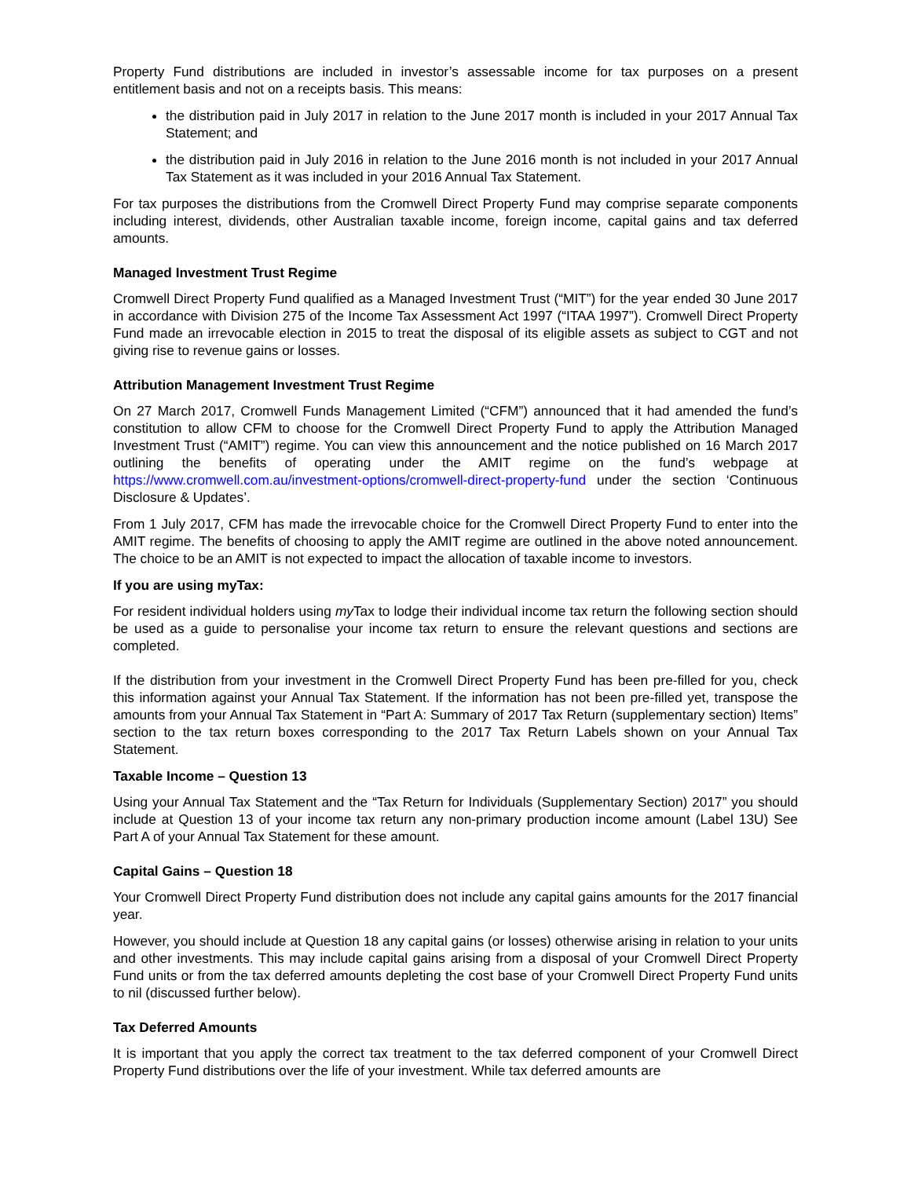Property Fund distributions are included in investor’s assessable income for tax purposes on a present entitlement basis and not on a receipts basis. This means:
the distribution paid in July 2017 in relation to the June 2017 month is included in your 2017 Annual Tax Statement; and
the distribution paid in July 2016 in relation to the June 2016 month is not included in your 2017 Annual Tax Statement as it was included in your 2016 Annual Tax Statement.
For tax purposes the distributions from the Cromwell Direct Property Fund may comprise separate components including interest, dividends, other Australian taxable income, foreign income, capital gains and tax deferred amounts.
Managed Investment Trust Regime
Cromwell Direct Property Fund qualified as a Managed Investment Trust (“MIT”) for the year ended 30 June 2017 in accordance with Division 275 of the Income Tax Assessment Act 1997 (“ITAA 1997”). Cromwell Direct Property Fund made an irrevocable election in 2015 to treat the disposal of its eligible assets as subject to CGT and not giving rise to revenue gains or losses.
Attribution Management Investment Trust Regime
On 27 March 2017, Cromwell Funds Management Limited (“CFM”) announced that it had amended the fund’s constitution to allow CFM to choose for the Cromwell Direct Property Fund to apply the Attribution Managed Investment Trust (“AMIT”) regime. You can view this announcement and the notice published on 16 March 2017 outlining the benefits of operating under the AMIT regime on the fund’s webpage at https://www.cromwell.com.au/investment-options/cromwell-direct-property-fund under the section ‘Continuous Disclosure & Updates’.
From 1 July 2017, CFM has made the irrevocable choice for the Cromwell Direct Property Fund to enter into the AMIT regime. The benefits of choosing to apply the AMIT regime are outlined in the above noted announcement. The choice to be an AMIT is not expected to impact the allocation of taxable income to investors.
If you are using myTax:
For resident individual holders using my Tax to lodge their individual income tax return the following section should be used as a guide to personalise your income tax return to ensure the relevant questions and sections are completed.
If the distribution from your investment in the Cromwell Direct Property Fund has been pre-filled for you, check this information against your Annual Tax Statement. If the information has not been pre-filled yet, transpose the amounts from your Annual Tax Statement in “Part A: Summary of 2017 Tax Return (supplementary section) Items” section to the tax return boxes corresponding to the 2017 Tax Return Labels shown on your Annual Tax Statement.
Taxable Income – Question 13
Using your Annual Tax Statement and the “Tax Return for Individuals (Supplementary Section) 2017” you should include at Question 13 of your income tax return any non-primary production income amount (Label 13U) See Part A of your Annual Tax Statement for these amount.
Capital Gains – Question 18
Your Cromwell Direct Property Fund distribution does not include any capital gains amounts for the 2017 financial year.
However, you should include at Question 18 any capital gains (or losses) otherwise arising in relation to your units and other investments. This may include capital gains arising from a disposal of your Cromwell Direct Property Fund units or from the tax deferred amounts depleting the cost base of your Cromwell Direct Property Fund units to nil (discussed further below).
Tax Deferred Amounts
It is important that you apply the correct tax treatment to the tax deferred component of your Cromwell Direct Property Fund distributions over the life of your investment. While tax deferred amounts are